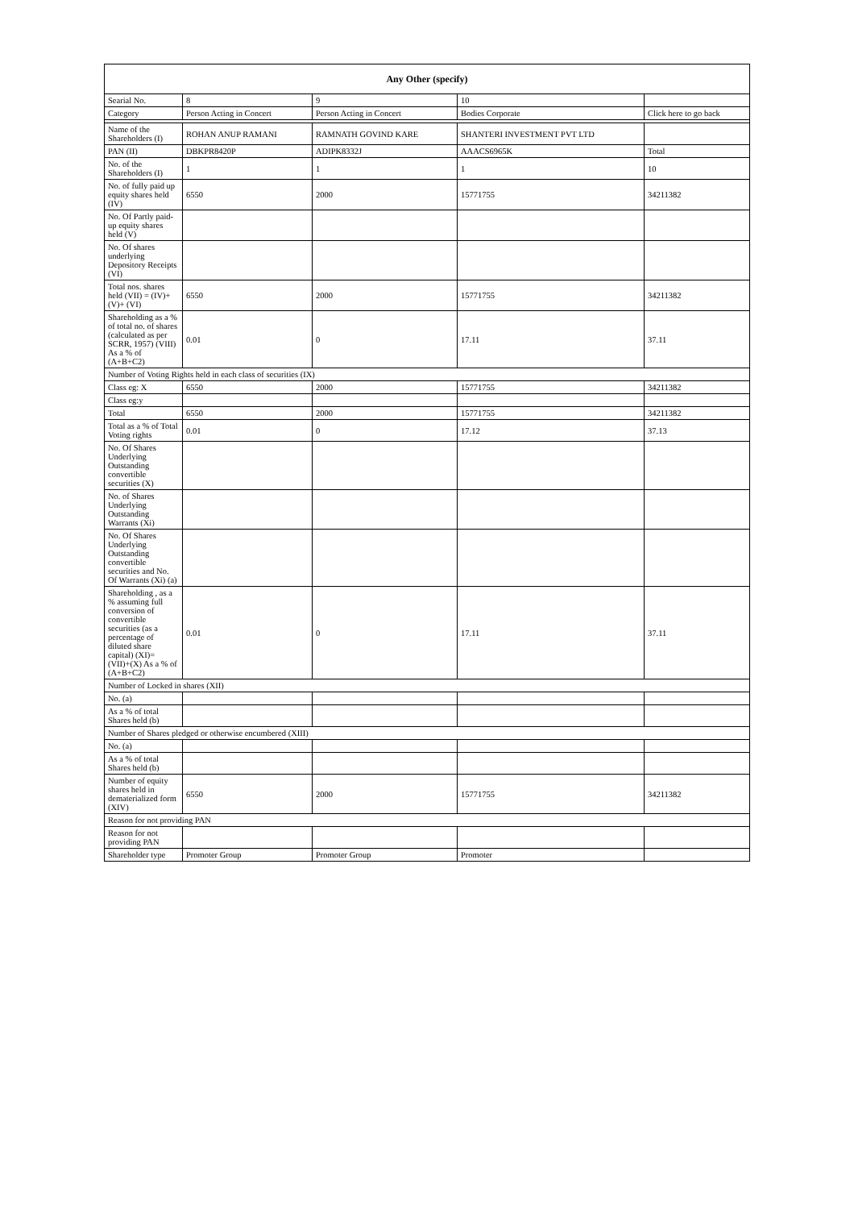| Any Other (specify) | | | | |
| --- | --- | --- | --- | --- |
| Searial No. | 8 | 9 | 10 | |
| Category | Person Acting in Concert | Person Acting in Concert | Bodies Corporate | Click here to go back |
| Name of the Shareholders (I) | ROHAN ANUP RAMANI | RAMNATH GOVIND KARE | SHANTERI INVESTMENT PVT LTD | |
| PAN (II) | DBKPR8420P | ADIPK8332J | AAACS6965K | Total |
| No. of the Shareholders (I) | 1 | 1 | 1 | 10 |
| No. of fully paid up equity shares held (IV) | 6550 | 2000 | 15771755 | 34211382 |
| No. Of Partly paid-up equity shares held (V) | | | | |
| No. Of shares underlying Depository Receipts (VI) | | | | |
| Total nos. shares held (VII) = (IV)+(V)+ (VI) | 6550 | 2000 | 15771755 | 34211382 |
| Shareholding as a % of total no. of shares (calculated as per SCRR, 1957) (VIII) As a % of (A+B+C2) | 0.01 | 0 | 17.11 | 37.11 |
| Number of Voting Rights held in each class of securities (IX) | | | | |
| Class eg: X | 6550 | 2000 | 15771755 | 34211382 |
| Class eg:y | | | | |
| Total | 6550 | 2000 | 15771755 | 34211382 |
| Total as a % of Total Voting rights | 0.01 | 0 | 17.12 | 37.13 |
| No. Of Shares Underlying Outstanding convertible securities (X) | | | | |
| No. of Shares Underlying Outstanding Warrants (Xi) | | | | |
| No. Of Shares Underlying Outstanding convertible securities and No. Of Warrants (Xi) (a) | | | | |
| Shareholding , as a % assuming full conversion of convertible securities (as a percentage of diluted share capital) (XI)= (VII)+(X) As a % of (A+B+C2) | 0.01 | 0 | 17.11 | 37.11 |
| Number of Locked in shares (XII) | | | | |
| No. (a) | | | | |
| As a % of total Shares held (b) | | | | |
| Number of Shares pledged or otherwise encumbered (XIII) | | | | |
| No. (a) | | | | |
| As a % of total Shares held (b) | | | | |
| Number of equity shares held in dematerialized form (XIV) | 6550 | 2000 | 15771755 | 34211382 |
| Reason for not providing PAN | | | | |
| Reason for not providing PAN | | | | |
| Shareholder type | Promoter Group | Promoter Group | Promoter | |